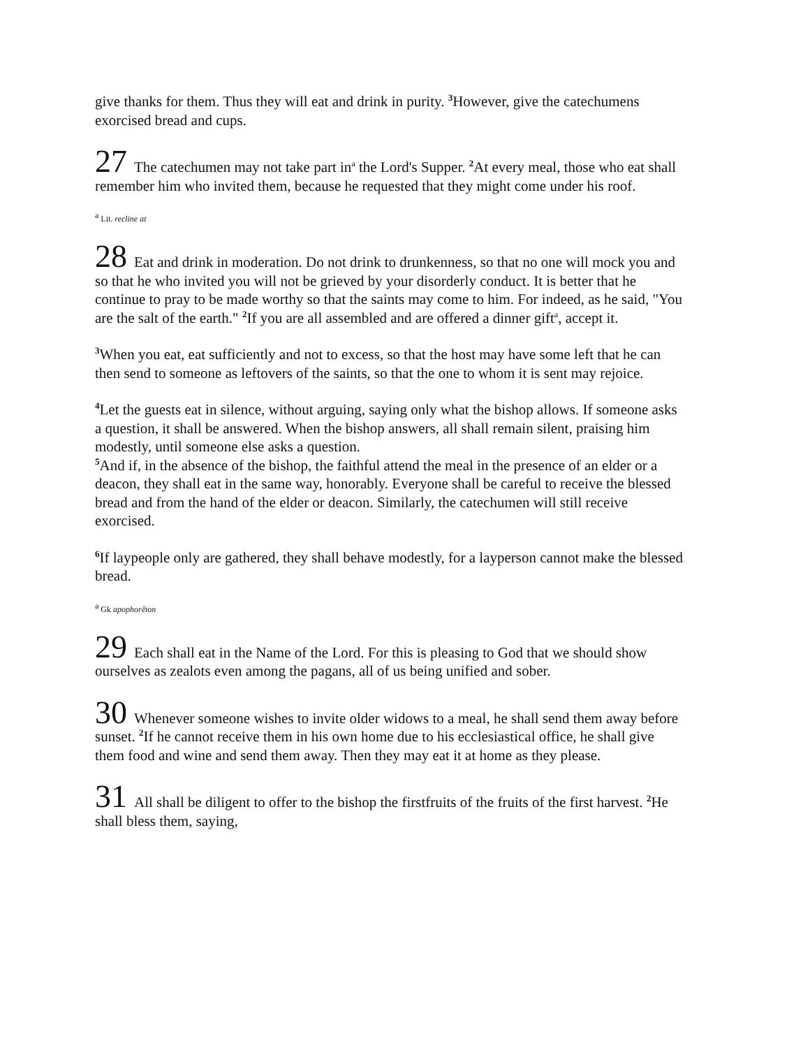give thanks for them. Thus they will eat and drink in purity. <sup>3</sup>However, give the catechumens exorcised bread and cups.
27 The catechumen may not take part in<sup>a</sup> the Lord's Supper. <sup>2</sup>At every meal, those who eat shall remember him who invited them, because he requested that they might come under his roof.
<sup>a</sup> Lit. recline at
28 Eat and drink in moderation. Do not drink to drunkenness, so that no one will mock you and so that he who invited you will not be grieved by your disorderly conduct. It is better that he continue to pray to be made worthy so that the saints may come to him. For indeed, as he said, "You are the salt of the earth." <sup>2</sup>If you are all assembled and are offered a dinner gift<sup>a</sup>, accept it.
<sup>3</sup> When you eat, eat sufficiently and not to excess, so that the host may have some left that he can then send to someone as leftovers of the saints, so that the one to whom it is sent may rejoice.
<sup>4</sup> Let the guests eat in silence, without arguing, saying only what the bishop allows. If someone asks a question, it shall be answered. When the bishop answers, all shall remain silent, praising him modestly, until someone else asks a question.
<sup>5</sup> And if, in the absence of the bishop, the faithful attend the meal in the presence of an elder or a deacon, they shall eat in the same way, honorably. Everyone shall be careful to receive the blessed bread and from the hand of the elder or deacon. Similarly, the catechumen will still receive exorcised.
<sup>6</sup> If laypeople only are gathered, they shall behave modestly, for a layperson cannot make the blessed bread.
<sup>a</sup> Gk apophorêton
29 Each shall eat in the Name of the Lord. For this is pleasing to God that we should show ourselves as zealots even among the pagans, all of us being unified and sober.
30 Whenever someone wishes to invite older widows to a meal, he shall send them away before sunset. <sup>2</sup>If he cannot receive them in his own home due to his ecclesiastical office, he shall give them food and wine and send them away. Then they may eat it at home as they please.
31 All shall be diligent to offer to the bishop the firstfruits of the fruits of the first harvest. <sup>2</sup>He shall bless them, saying,